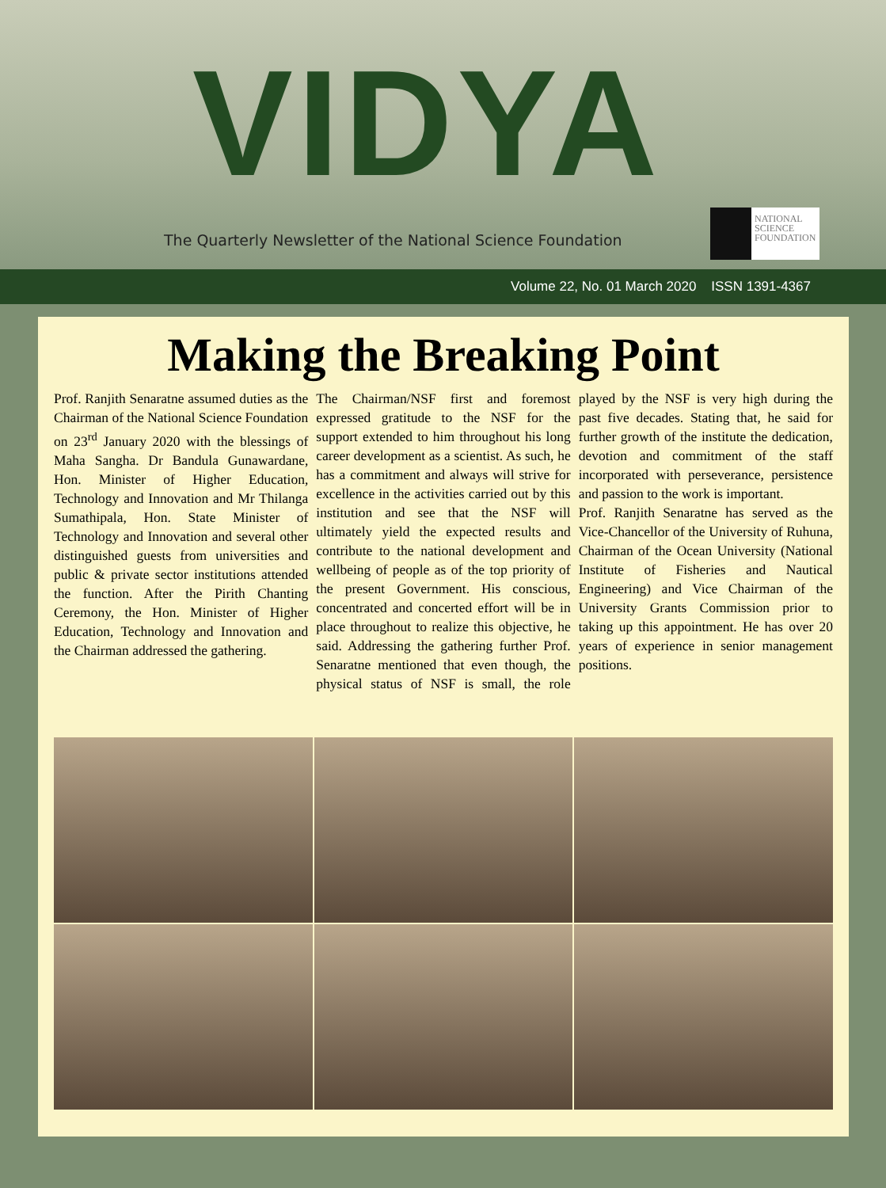VIDYA
The Quarterly Newsletter of the National Science Foundation
NATIONAL
SCIENCE
FOUNDATION
Volume 22, No. 01 March 2020 ISSN 1391-4367
Making the Breaking Point
Prof. Ranjith Senaratne assumed duties as the Chairman of the National Science Foundation on 23<sup>rd</sup> January 2020 with the blessings of Maha Sangha. Dr Bandula Gunawardane, Hon. Minister of Higher Education, Technology and Innovation and Mr Thilanga Sumathipala, Hon. State Minister of Technology and Innovation and several other distinguished guests from universities and public & private sector institutions attended the function. After the Pirith Chanting Ceremony, the Hon. Minister of Higher Education, Technology and Innovation and the Chairman addressed the gathering.
The Chairman/NSF first and foremost expressed gratitude to the NSF for the support extended to him throughout his long career development as a scientist. As such, he has a commitment and always will strive for excellence in the activities carried out by this institution and see that the NSF will ultimately yield the expected results and contribute to the national development and wellbeing of people as of the top priority of the present Government. His conscious, concentrated and concerted effort will be in place throughout to realize this objective, he said. Addressing the gathering further Prof. Senaratne mentioned that even though, the physical status of NSF is small, the role played by the NSF is very high during the past five decades. Stating that, he said for further growth of the institute the dedication, devotion and commitment of the staff incorporated with perseverance, persistence and passion to the work is important.
Prof. Ranjith Senaratne has served as the Vice-Chancellor of the University of Ruhuna, Chairman of the Ocean University (National Institute of Fisheries and Nautical Engineering) and Vice Chairman of the University Grants Commission prior to taking up this appointment. He has over 20 years of experience in senior management positions.